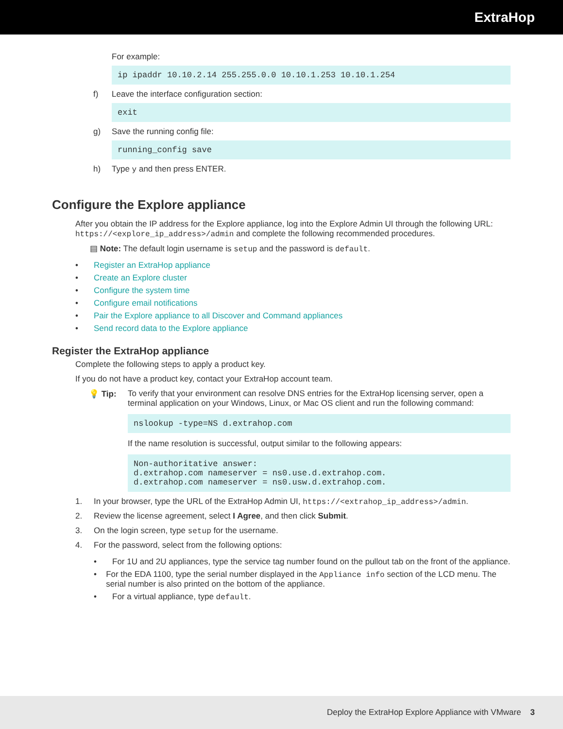ExtraHop
For example:
ip ipaddr 10.10.2.14 255.255.0.0 10.10.1.253 10.10.1.254
f) Leave the interface configuration section:
exit
g) Save the running config file:
running_config save
h) Type y and then press ENTER.
Configure the Explore appliance
After you obtain the IP address for the Explore appliance, log into the Explore Admin UI through the following URL: https://<explore_ip_address>/admin and complete the following recommended procedures.
▤ Note: The default login username is setup and the password is default.
• Register an ExtraHop appliance
• Create an Explore cluster
• Configure the system time
• Configure email notifications
• Pair the Explore appliance to all Discover and Command appliances
• Send record data to the Explore appliance
Register the ExtraHop appliance
Complete the following steps to apply a product key.
If you do not have a product key, contact your ExtraHop account team.
💡 Tip: To verify that your environment can resolve DNS entries for the ExtraHop licensing server, open a terminal application on your Windows, Linux, or Mac OS client and run the following command:
nslookup -type=NS d.extrahop.com
If the name resolution is successful, output similar to the following appears:
Non-authoritative answer: d.extrahop.com nameserver = ns0.use.d.extrahop.com. d.extrahop.com nameserver = ns0.usw.d.extrahop.com.
1. In your browser, type the URL of the ExtraHop Admin UI, https://<extrahop_ip_address>/admin.
2. Review the license agreement, select I Agree, and then click Submit.
3. On the login screen, type setup for the username.
4. For the password, select from the following options:
• For 1U and 2U appliances, type the service tag number found on the pullout tab on the front of the appliance.
• For the EDA 1100, type the serial number displayed in the Appliance info section of the LCD menu. The serial number is also printed on the bottom of the appliance.
• For a virtual appliance, type default.
Deploy the ExtraHop Explore Appliance with VMware 3